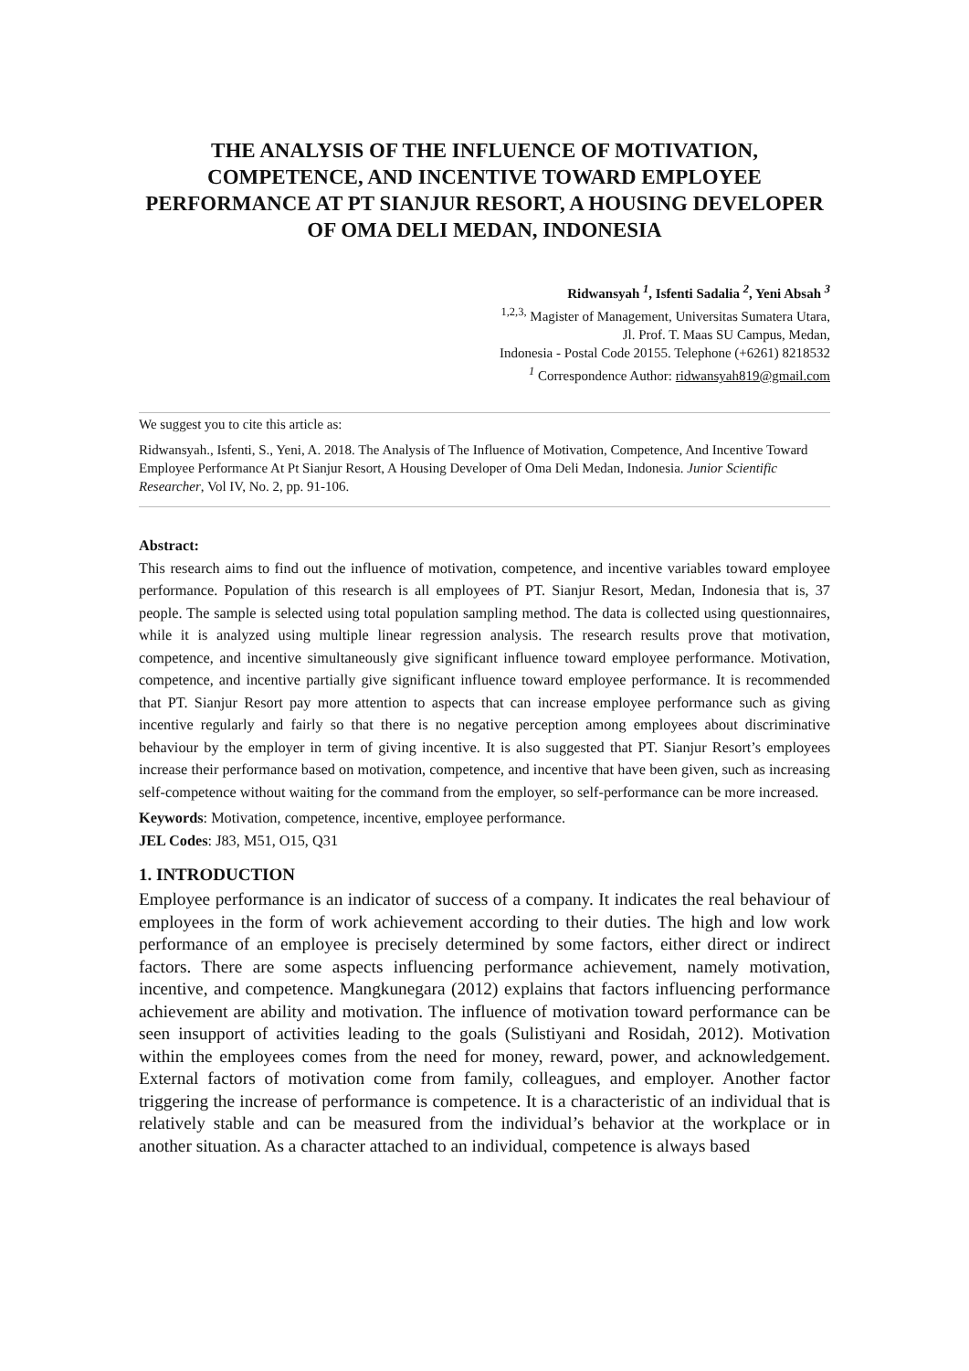THE ANALYSIS OF THE INFLUENCE OF MOTIVATION, COMPETENCE, AND INCENTIVE TOWARD EMPLOYEE PERFORMANCE AT PT SIANJUR RESORT, A HOUSING DEVELOPER OF OMA DELI MEDAN, INDONESIA
Ridwansyah <sup>1</sup>, Isfenti Sadalia <sup>2</sup>, Yeni Absah <sup>3</sup>
<sup>1,2,3,</sup> Magister of Management, Universitas Sumatera Utara,
Jl. Prof. T. Maas SU Campus, Medan,
Indonesia - Postal Code 20155. Telephone (+6261) 8218532
<sup>1</sup> Correspondence Author: ridwansyah819@gmail.com
We suggest you to cite this article as:
Ridwansyah., Isfenti, S., Yeni, A. 2018. The Analysis of The Influence of Motivation, Competence, And Incentive Toward Employee Performance At Pt Sianjur Resort, A Housing Developer of Oma Deli Medan, Indonesia. Junior Scientific Researcher, Vol IV, No. 2, pp. 91-106.
Abstract:
This research aims to find out the influence of motivation, competence, and incentive variables toward employee performance. Population of this research is all employees of PT. Sianjur Resort, Medan, Indonesia that is, 37 people. The sample is selected using total population sampling method. The data is collected using questionnaires, while it is analyzed using multiple linear regression analysis. The research results prove that motivation, competence, and incentive simultaneously give significant influence toward employee performance. Motivation, competence, and incentive partially give significant influence toward employee performance. It is recommended that PT. Sianjur Resort pay more attention to aspects that can increase employee performance such as giving incentive regularly and fairly so that there is no negative perception among employees about discriminative behaviour by the employer in term of giving incentive. It is also suggested that PT. Sianjur Resort’s employees increase their performance based on motivation, competence, and incentive that have been given, such as increasing self-competence without waiting for the command from the employer, so self-performance can be more increased.
Keywords: Motivation, competence, incentive, employee performance.
JEL Codes: J83, M51, O15, Q31
1. INTRODUCTION
Employee performance is an indicator of success of a company. It indicates the real behaviour of employees in the form of work achievement according to their duties. The high and low work performance of an employee is precisely determined by some factors, either direct or indirect factors. There are some aspects influencing performance achievement, namely motivation, incentive, and competence. Mangkunegara (2012) explains that factors influencing performance achievement are ability and motivation. The influence of motivation toward performance can be seen insupport of activities leading to the goals (Sulistiyani and Rosidah, 2012). Motivation within the employees comes from the need for money, reward, power, and acknowledgement. External factors of motivation come from family, colleagues, and employer. Another factor triggering the increase of performance is competence. It is a characteristic of an individual that is relatively stable and can be measured from the individual’s behavior at the workplace or in another situation. As a character attached to an individual, competence is always based